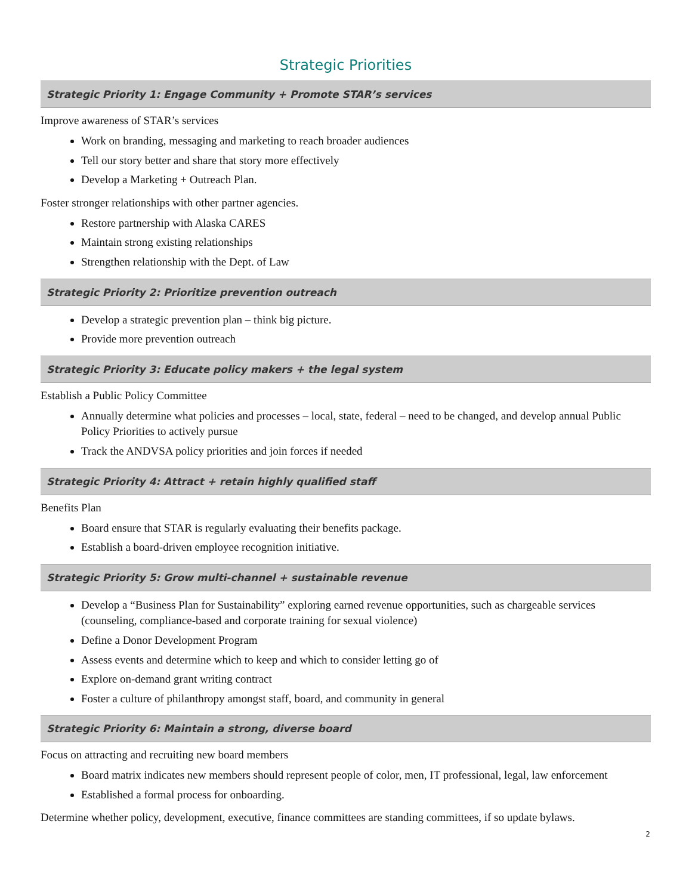Strategic Priorities
Strategic Priority 1: Engage Community + Promote STAR’s services
Improve awareness of STAR’s services
Work on branding, messaging and marketing to reach broader audiences
Tell our story better and share that story more effectively
Develop a Marketing + Outreach Plan.
Foster stronger relationships with other partner agencies.
Restore partnership with Alaska CARES
Maintain strong existing relationships
Strengthen relationship with the Dept. of Law
Strategic Priority 2: Prioritize prevention outreach
Develop a strategic prevention plan – think big picture.
Provide more prevention outreach
Strategic Priority 3: Educate policy makers + the legal system
Establish a Public Policy Committee
Annually determine what policies and processes – local, state, federal – need to be changed, and develop annual Public Policy Priorities to actively pursue
Track the ANDVSA policy priorities and join forces if needed
Strategic Priority 4: Attract + retain highly qualified staff
Benefits Plan
Board ensure that STAR is regularly evaluating their benefits package.
Establish a board-driven employee recognition initiative.
Strategic Priority 5: Grow multi-channel + sustainable revenue
Develop a “Business Plan for Sustainability” exploring earned revenue opportunities, such as chargeable services (counseling, compliance-based and corporate training for sexual violence)
Define a Donor Development Program
Assess events and determine which to keep and which to consider letting go of
Explore on-demand grant writing contract
Foster a culture of philanthropy amongst staff, board, and community in general
Strategic Priority 6: Maintain a strong, diverse board
Focus on attracting and recruiting new board members
Board matrix indicates new members should represent people of color, men, IT professional, legal, law enforcement
Established a formal process for onboarding.
Determine whether policy, development, executive, finance committees are standing committees, if so update bylaws.
2